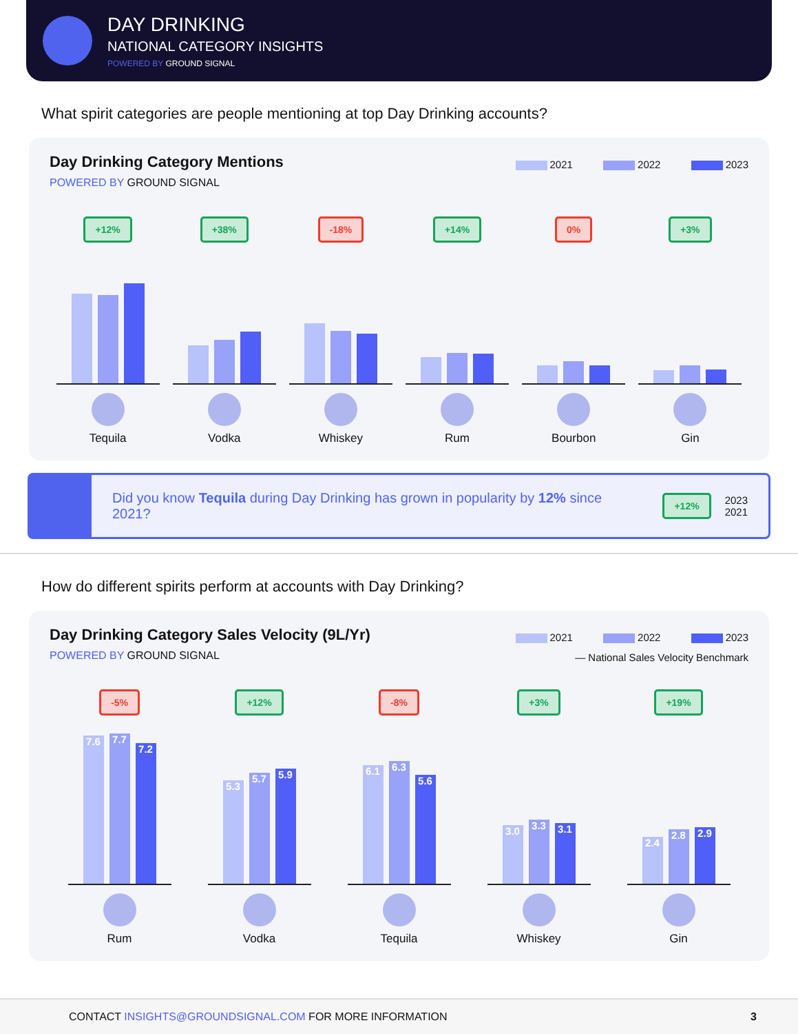DAY DRINKING
NATIONAL CATEGORY INSIGHTS
POWERED BY GROUND SIGNAL
What spirit categories are people mentioning at top Day Drinking accounts?
Day Drinking Category Mentions
POWERED BY GROUND SIGNAL
2021 2022 2023
+12%
Tequila
+38%
Vodka
-18%
Whiskey
+14%
Rum
0%
Bourbon
+3%
Gin
Did you know Tequila during Day Drinking has grown in popularity by 12% since 2021?
+12%
2023
2021
How do different spirits perform at accounts with Day Drinking?
Day Drinking Category Sales Velocity (9L/Yr)
POWERED BY GROUND SIGNAL
2021 2022 2023
— National Sales Velocity Benchmark
-5%
7.6
7.7
7.2
Rum
+12%
5.3
5.7
5.9
Vodka
-8%
6.1
6.3
5.6
Tequila
+3%
3.0
3.3
3.1
Whiskey
+19%
2.4
2.8
2.9
Gin
CONTACT INSIGHTS@GROUNDSIGNAL.COM FOR MORE INFORMATION
3